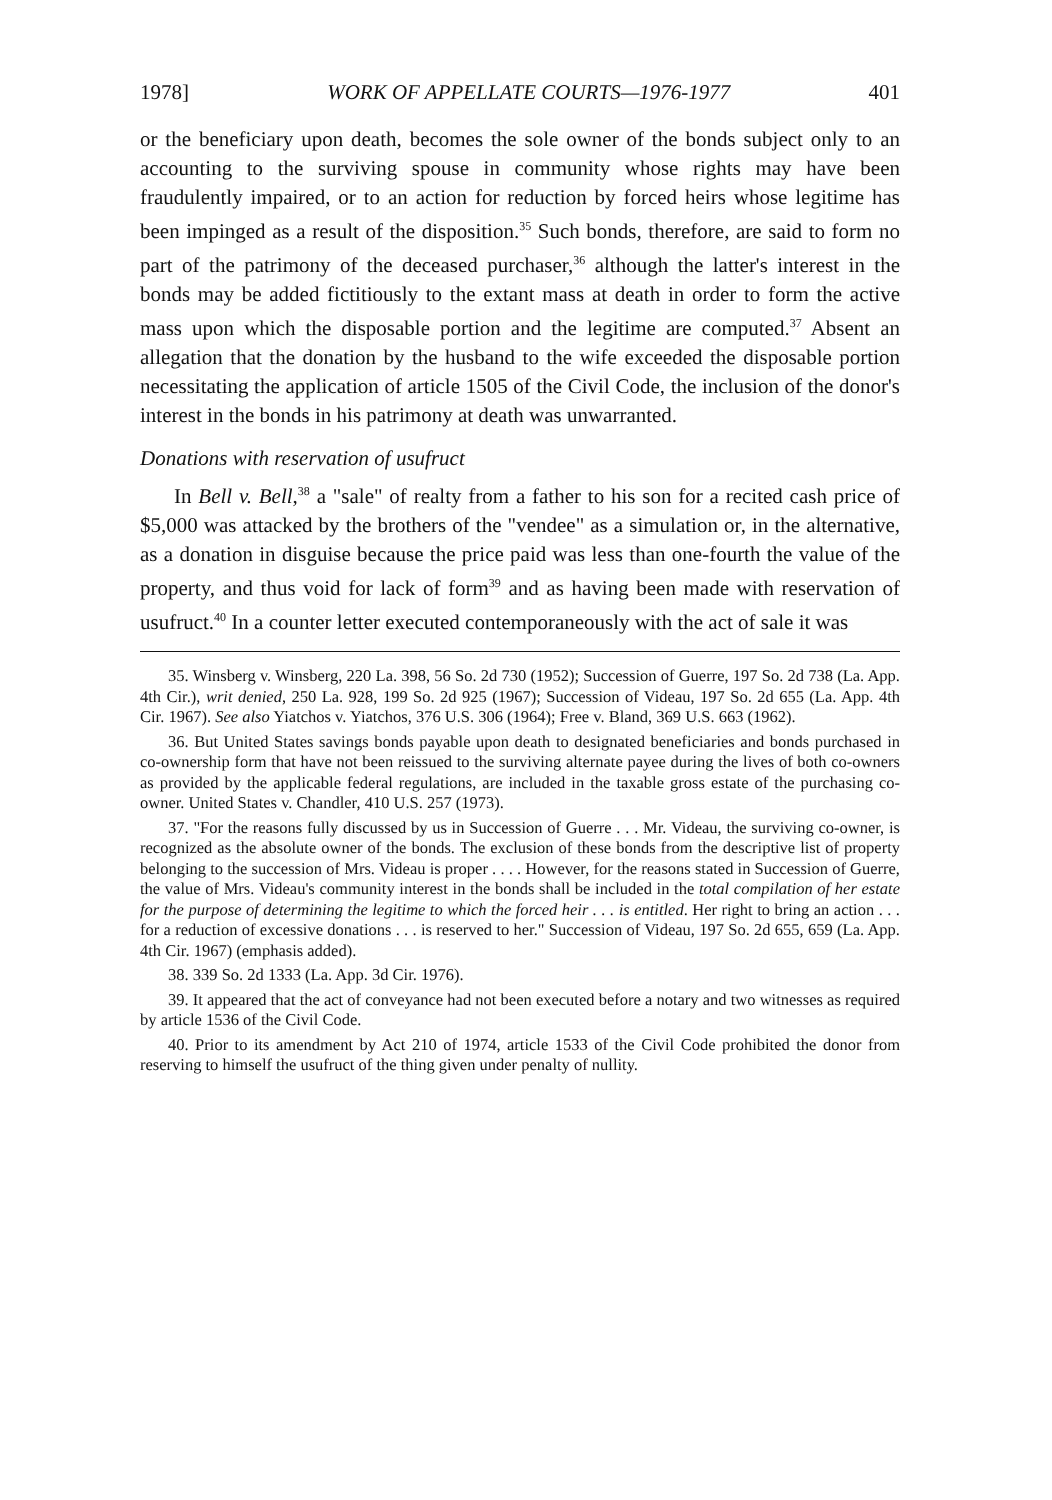1978] WORK OF APPELLATE COURTS—1976-1977 401
or the beneficiary upon death, becomes the sole owner of the bonds subject only to an accounting to the surviving spouse in community whose rights may have been fraudulently impaired, or to an action for reduction by forced heirs whose legitime has been impinged as a result of the disposition.<sup>35</sup> Such bonds, therefore, are said to form no part of the patrimony of the deceased purchaser,<sup>36</sup> although the latter's interest in the bonds may be added fictitiously to the extant mass at death in order to form the active mass upon which the disposable portion and the legitime are computed.<sup>37</sup> Absent an allegation that the donation by the husband to the wife exceeded the disposable portion necessitating the application of article 1505 of the Civil Code, the inclusion of the donor's interest in the bonds in his patrimony at death was unwarranted.
Donations with reservation of usufruct
In Bell v. Bell,<sup>38</sup> a "sale" of realty from a father to his son for a recited cash price of $5,000 was attacked by the brothers of the "vendee" as a simulation or, in the alternative, as a donation in disguise because the price paid was less than one-fourth the value of the property, and thus void for lack of form<sup>39</sup> and as having been made with reservation of usufruct.<sup>40</sup> In a counter letter executed contemporaneously with the act of sale it was
35. Winsberg v. Winsberg, 220 La. 398, 56 So. 2d 730 (1952); Succession of Guerre, 197 So. 2d 738 (La. App. 4th Cir.), writ denied, 250 La. 928, 199 So. 2d 925 (1967); Succession of Videau, 197 So. 2d 655 (La. App. 4th Cir. 1967). See also Yiatchos v. Yiatchos, 376 U.S. 306 (1964); Free v. Bland, 369 U.S. 663 (1962).
36. But United States savings bonds payable upon death to designated beneficiaries and bonds purchased in co-ownership form that have not been reissued to the surviving alternate payee during the lives of both co-owners as provided by the applicable federal regulations, are included in the taxable gross estate of the purchasing co-owner. United States v. Chandler, 410 U.S. 257 (1973).
37. "For the reasons fully discussed by us in Succession of Guerre . . . Mr. Videau, the surviving co-owner, is recognized as the absolute owner of the bonds. The exclusion of these bonds from the descriptive list of property belonging to the succession of Mrs. Videau is proper . . . . However, for the reasons stated in Succession of Guerre, the value of Mrs. Videau's community interest in the bonds shall be included in the total compilation of her estate for the purpose of determining the legitime to which the forced heir . . . is entitled. Her right to bring an action . . . for a reduction of excessive donations . . . is reserved to her." Succession of Videau, 197 So. 2d 655, 659 (La. App. 4th Cir. 1967) (emphasis added).
38. 339 So. 2d 1333 (La. App. 3d Cir. 1976).
39. It appeared that the act of conveyance had not been executed before a notary and two witnesses as required by article 1536 of the Civil Code.
40. Prior to its amendment by Act 210 of 1974, article 1533 of the Civil Code prohibited the donor from reserving to himself the usufruct of the thing given under penalty of nullity.